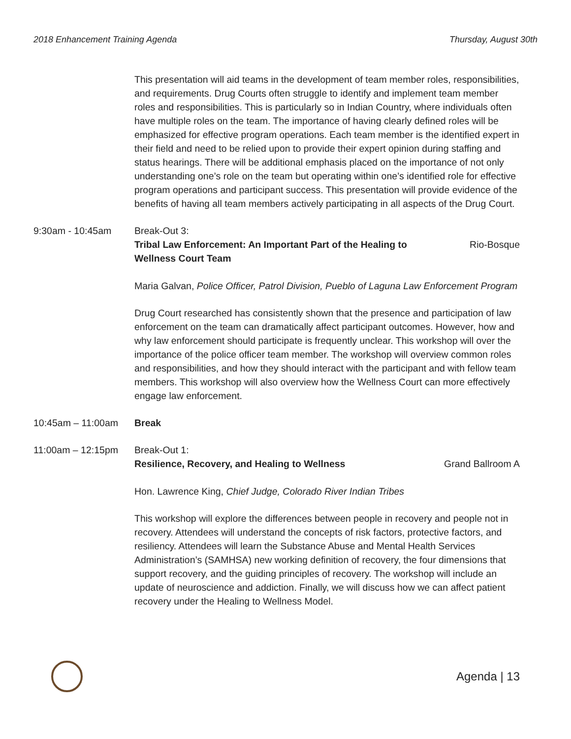2018 Enhancement Training Agenda Thursday, August 30th
This presentation will aid teams in the development of team member roles, responsibilities, and requirements. Drug Courts often struggle to identify and implement team member roles and responsibilities. This is particularly so in Indian Country, where individuals often have multiple roles on the team. The importance of having clearly defined roles will be emphasized for effective program operations. Each team member is the identified expert in their field and need to be relied upon to provide their expert opinion during staffing and status hearings. There will be additional emphasis placed on the importance of not only understanding one’s role on the team but operating within one’s identified role for effective program operations and participant success. This presentation will provide evidence of the benefits of having all team members actively participating in all aspects of the Drug Court.
9:30am - 10:45am Break-Out 3:
Tribal Law Enforcement: An Important Part of the Healing to Wellness Court Team Rio-Bosque
Maria Galvan, Police Officer, Patrol Division, Pueblo of Laguna Law Enforcement Program
Drug Court researched has consistently shown that the presence and participation of law enforcement on the team can dramatically affect participant outcomes. However, how and why law enforcement should participate is frequently unclear. This workshop will over the importance of the police officer team member. The workshop will overview common roles and responsibilities, and how they should interact with the participant and with fellow team members. This workshop will also overview how the Wellness Court can more effectively engage law enforcement.
10:45am – 11:00am Break
11:00am – 12:15pm Break-Out 1:
Resilience, Recovery, and Healing to Wellness Grand Ballroom A
Hon. Lawrence King, Chief Judge, Colorado River Indian Tribes
This workshop will explore the differences between people in recovery and people not in recovery. Attendees will understand the concepts of risk factors, protective factors, and resiliency. Attendees will learn the Substance Abuse and Mental Health Services Administration’s (SAMHSA) new working definition of recovery, the four dimensions that support recovery, and the guiding principles of recovery. The workshop will include an update of neuroscience and addiction. Finally, we will discuss how we can affect patient recovery under the Healing to Wellness Model.
Agenda | 13